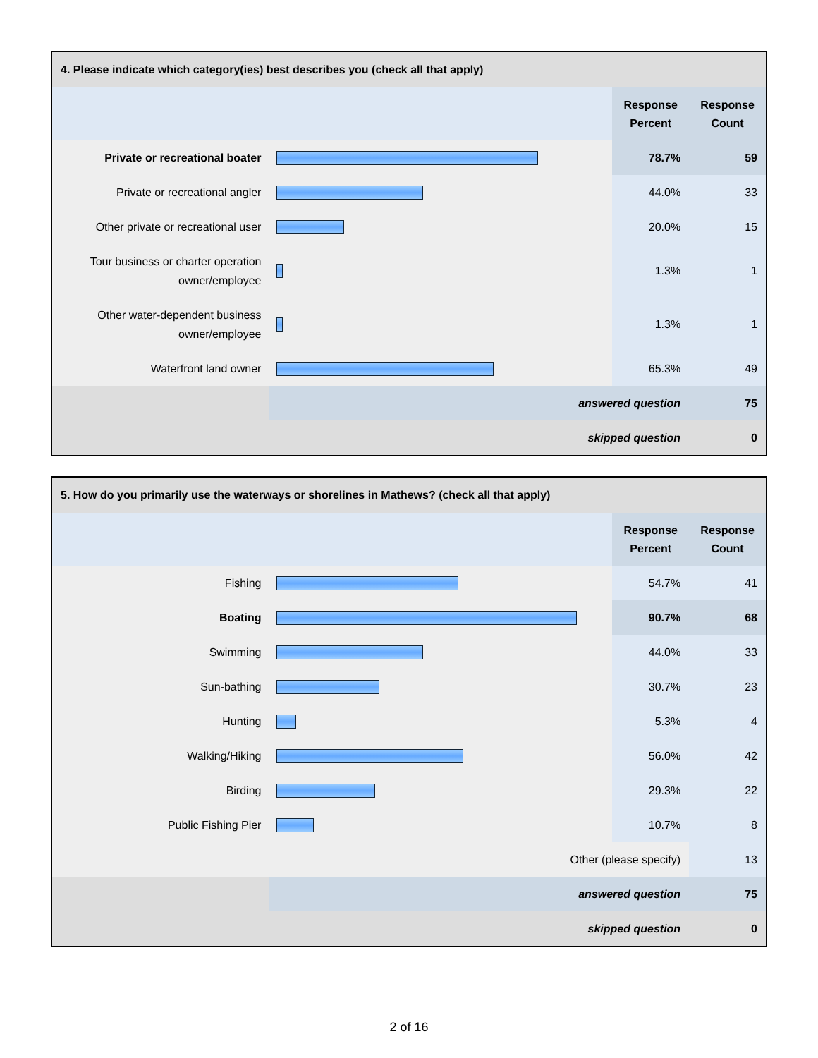| 4. Please indicate which category(ies) best describes you (check all that apply) | | | |
| --- | --- | --- | --- |
| | | Response Percent | Response Count |
| Private or recreational boater | | 78.7% | 59 |
| Private or recreational angler | | 44.0% | 33 |
| Other private or recreational user | | 20.0% | 15 |
| Tour business or charter operation owner/employee | | 1.3% | 1 |
| Other water-dependent business owner/employee | | 1.3% | 1 |
| Waterfront land owner | | 65.3% | 49 |
| | answered question | | 75 |
| | skipped question | | 0 |
| 5. How do you primarily use the waterways or shorelines in Mathews? (check all that apply) | | | |
| --- | --- | --- | --- |
| | | Response Percent | Response Count |
| Fishing | | 54.7% | 41 |
| Boating | | 90.7% | 68 |
| Swimming | | 44.0% | 33 |
| Sun-bathing | | 30.7% | 23 |
| Hunting | | 5.3% | 4 |
| Walking/Hiking | | 56.0% | 42 |
| Birding | | 29.3% | 22 |
| Public Fishing Pier | | 10.7% | 8 |
| Other (please specify) | | | 13 |
| | answered question | | 75 |
| | skipped question | | 0 |
2 of 16